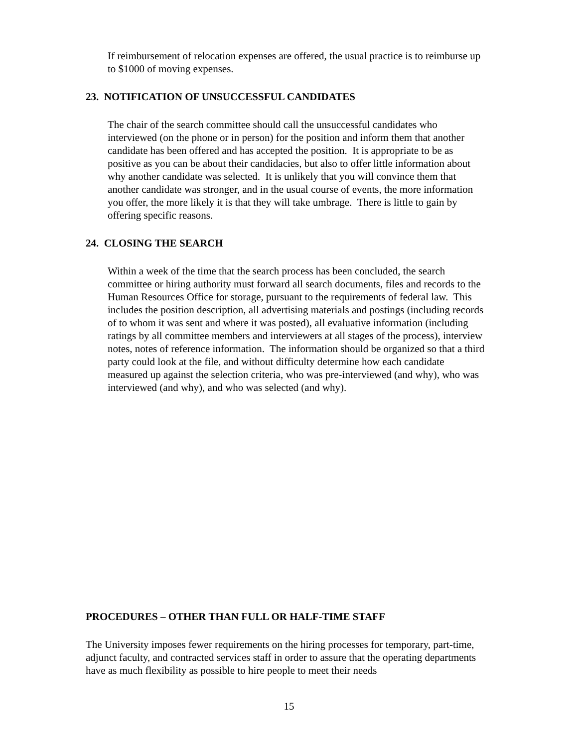If reimbursement of relocation expenses are offered, the usual practice is to reimburse up to $1000 of moving expenses.
23. NOTIFICATION OF UNSUCCESSFUL CANDIDATES
The chair of the search committee should call the unsuccessful candidates who interviewed (on the phone or in person) for the position and inform them that another candidate has been offered and has accepted the position. It is appropriate to be as positive as you can be about their candidacies, but also to offer little information about why another candidate was selected. It is unlikely that you will convince them that another candidate was stronger, and in the usual course of events, the more information you offer, the more likely it is that they will take umbrage. There is little to gain by offering specific reasons.
24. CLOSING THE SEARCH
Within a week of the time that the search process has been concluded, the search committee or hiring authority must forward all search documents, files and records to the Human Resources Office for storage, pursuant to the requirements of federal law. This includes the position description, all advertising materials and postings (including records of to whom it was sent and where it was posted), all evaluative information (including ratings by all committee members and interviewers at all stages of the process), interview notes, notes of reference information. The information should be organized so that a third party could look at the file, and without difficulty determine how each candidate measured up against the selection criteria, who was pre-interviewed (and why), who was interviewed (and why), and who was selected (and why).
PROCEDURES – OTHER THAN FULL OR HALF-TIME STAFF
The University imposes fewer requirements on the hiring processes for temporary, part-time, adjunct faculty, and contracted services staff in order to assure that the operating departments have as much flexibility as possible to hire people to meet their needs
15